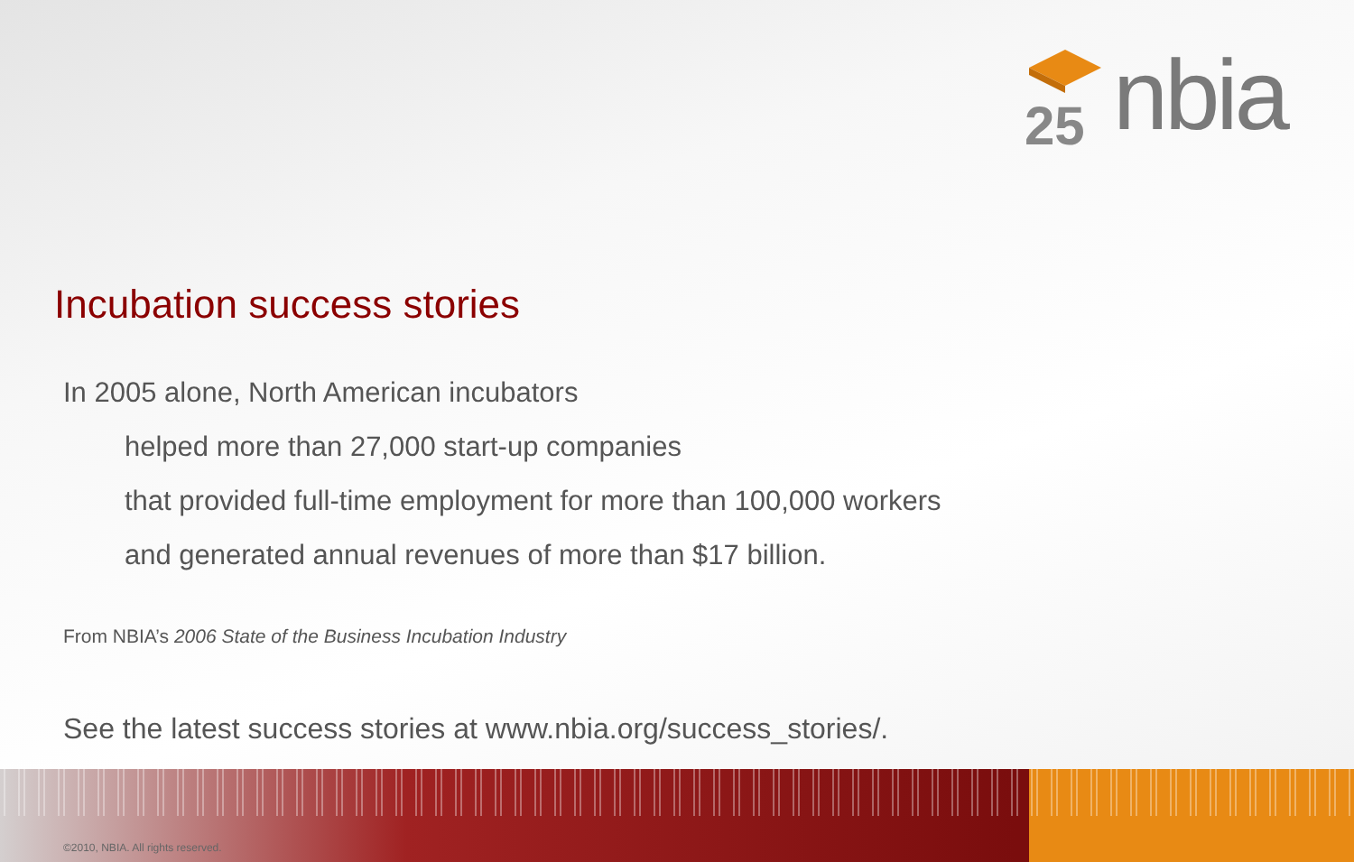25
nbia
Incubation success stories
In 2005 alone, North American incubators
helped more than 27,000 start-up companies
that provided full-time employment for more than 100,000 workers
and generated annual revenues of more than $17 billion.
From NBIA’s 2006 State of the Business Incubation Industry
See the latest success stories at www.nbia.org/success_stories/.
©2010, NBIA. All rights reserved.